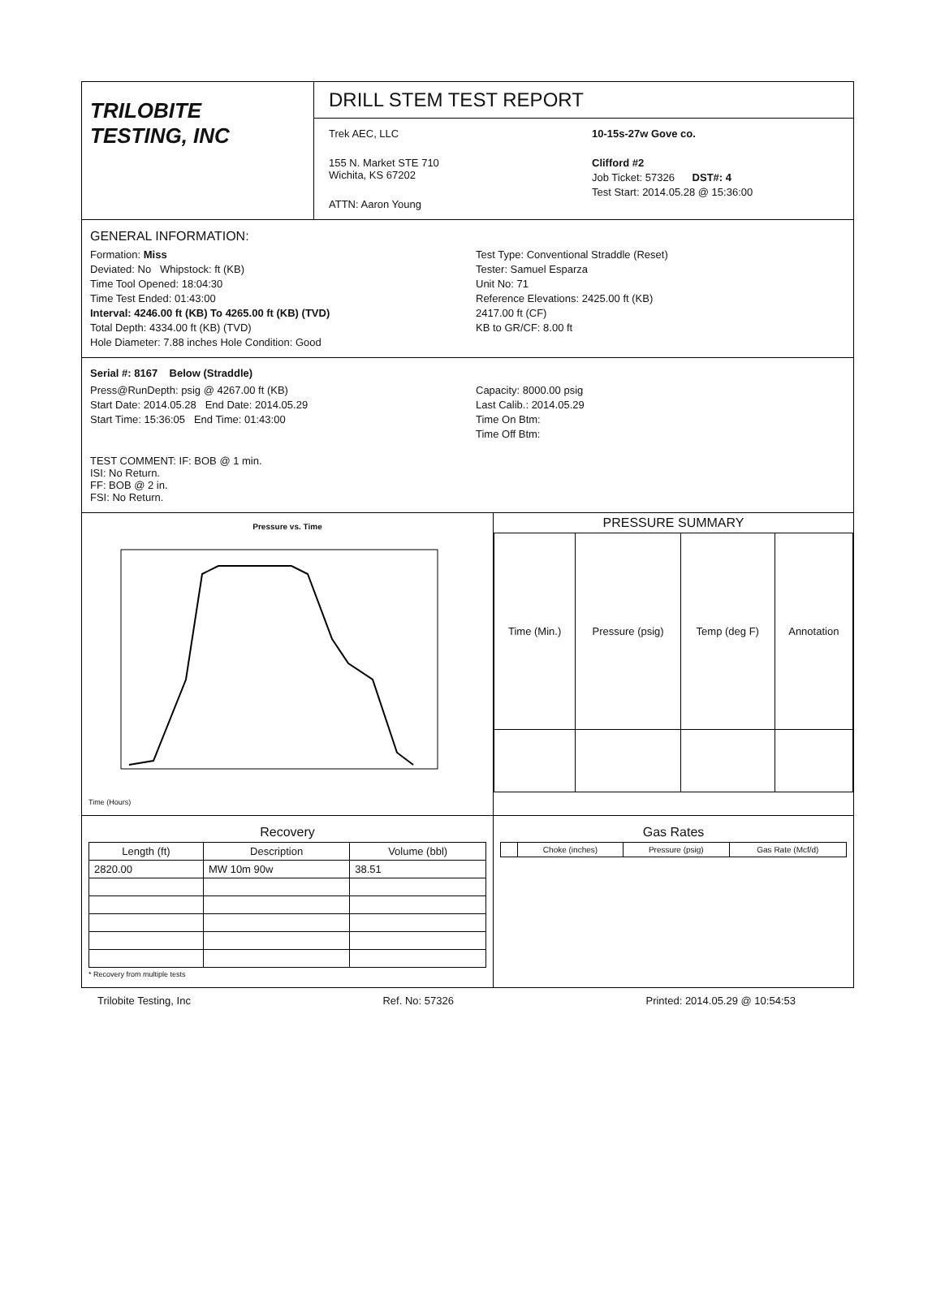TRILOBITE
TESTING, INC
DRILL STEM TEST REPORT
Trek AEC, LLC
155 N. Market STE 710
Wichita, KS 67202
ATTN: Aaron Young
10-15s-27w Gove co.
Clifford #2
Job Ticket: 57326 DST#: 4
Test Start: 2014.05.28 @ 15:36:00
GENERAL INFORMATION:
Formation: Miss
Deviated: No Whipstock: ft (KB)
Time Tool Opened: 18:04:30
Time Test Ended: 01:43:00
Interval: 4246.00 ft (KB) To 4265.00 ft (KB) (TVD)
Total Depth: 4334.00 ft (KB) (TVD)
Hole Diameter: 7.88 inches Hole Condition: Good
Test Type: Conventional Straddle (Reset)
Tester: Samuel Esparza
Unit No: 71
Reference Elevations: 2425.00 ft (KB)
2417.00 ft (CF)
KB to GR/CF: 8.00 ft
Serial #: 8167 Below (Straddle)
Press@RunDepth: psig @ 4267.00 ft (KB)
Start Date: 2014.05.28 End Date: 2014.05.29
Start Time: 15:36:05 End Time: 01:43:00
Capacity: 8000.00 psig
Last Calib.: 2014.05.29
Time On Btm:
Time Off Btm:
TEST COMMENT: IF: BOB @ 1 min.
ISI: No Return.
FF: BOB @ 2 in.
FSI: No Return.
Pressure vs. Time
Time (Hours)
PRESSURE SUMMARY
| Time (Min.) | Pressure (psig) | Temp (deg F) | Annotation |
| --- | --- | --- | --- |
Recovery
| Length (ft) | Description | Volume (bbl) |
| --- | --- | --- |
| 2820.00 | MW 10m 90w | 38.51 |
* Recovery from multiple tests
Gas Rates
| | Choke (inches) | Pressure (psig) | Gas Rate (Mcf/d) |
| --- | --- | --- | --- |
Trilobite Testing, Inc Ref. No: 57326 Printed: 2014.05.29 @ 10:54:53